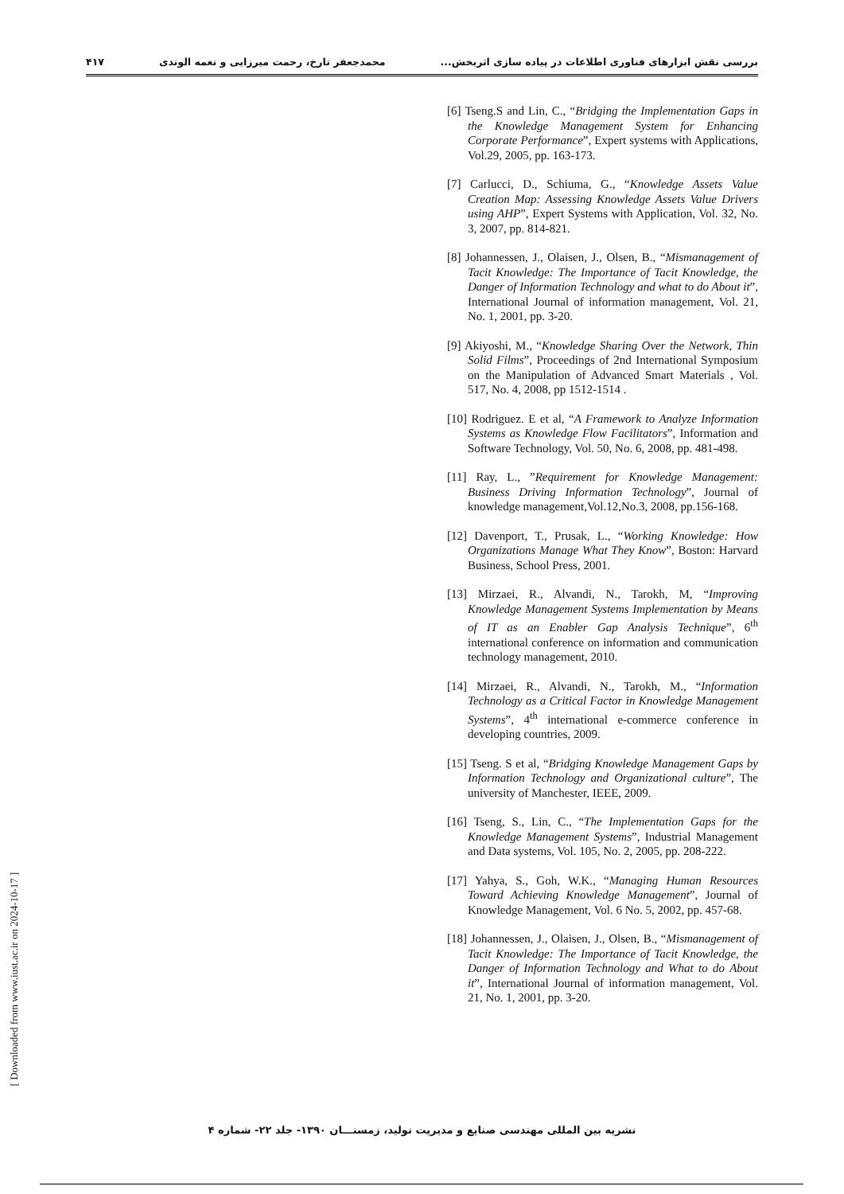بررسی نقش ابزارهای فناوری اطلاعات در پیاده سازی اثربخش... محمدجعفر تارخ، رحمت میرزایی و نغمه الوندی ۴۱۷
[6] Tseng.S and Lin, C., “Bridging the Implementation Gaps in the Knowledge Management System for Enhancing Corporate Performance”, Expert systems with Applications, Vol.29, 2005, pp. 163-173.
[7] Carlucci, D., Schiuma, G., “Knowledge Assets Value Creation Map: Assessing Knowledge Assets Value Drivers using AHP”, Expert Systems with Application, Vol. 32, No. 3, 2007, pp. 814-821.
[8] Johannessen, J., Olaisen, J., Olsen, B., “Mismanagement of Tacit Knowledge: The Importance of Tacit Knowledge, the Danger of Information Technology and what to do About it”, International Journal of information management, Vol. 21, No. 1, 2001, pp. 3-20.
[9] Akiyoshi, M., “Knowledge Sharing Over the Network, Thin Solid Films”, Proceedings of 2nd International Symposium on the Manipulation of Advanced Smart Materials , Vol. 517, No. 4, 2008, pp 1512-1514 .
[10] Rodriguez. E et al, “A Framework to Analyze Information Systems as Knowledge Flow Facilitators”, Information and Software Technology, Vol. 50, No. 6, 2008, pp. 481-498.
[11] Ray, L., ”Requirement for Knowledge Management: Business Driving Information Technology”, Journal of knowledge management,Vol.12,No.3, 2008, pp.156-168.
[12] Davenport, T., Prusak, L., “Working Knowledge: How Organizations Manage What They Know”, Boston: Harvard Business, School Press, 2001.
[13] Mirzaei, R., Alvandi, N., Tarokh, M, “Improving Knowledge Management Systems Implementation by Means of IT as an Enabler Gap Analysis Technique”, 6<sup>th</sup> international conference on information and communication technology management, 2010.
[14] Mirzaei, R., Alvandi, N., Tarokh, M., “Information Technology as a Critical Factor in Knowledge Management Systems”, 4<sup>th</sup> international e-commerce conference in developing countries, 2009.
[15] Tseng. S et al, “Bridging Knowledge Management Gaps by Information Technology and Organizational culture”, The university of Manchester, IEEE, 2009.
[16] Tseng, S., Lin, C., “The Implementation Gaps for the Knowledge Management Systems”, Industrial Management and Data systems, Vol. 105, No. 2, 2005, pp. 208-222.
[17] Yahya, S., Goh, W.K., “Managing Human Resources Toward Achieving Knowledge Management”, Journal of Knowledge Management, Vol. 6 No. 5, 2002, pp. 457-68.
[18] Johannessen, J., Olaisen, J., Olsen, B., “Mismanagement of Tacit Knowledge: The Importance of Tacit Knowledge, the Danger of Information Technology and What to do About it”, International Journal of information management, Vol. 21, No. 1, 2001, pp. 3-20.
[ Downloaded from www.iust.ac.ir on 2024-10-17 ]
نشریه بین المللی مهندسی صنایع و مدیریت تولید، زمستـــان ۱۳۹۰- جلد ۲۲- شماره ۴